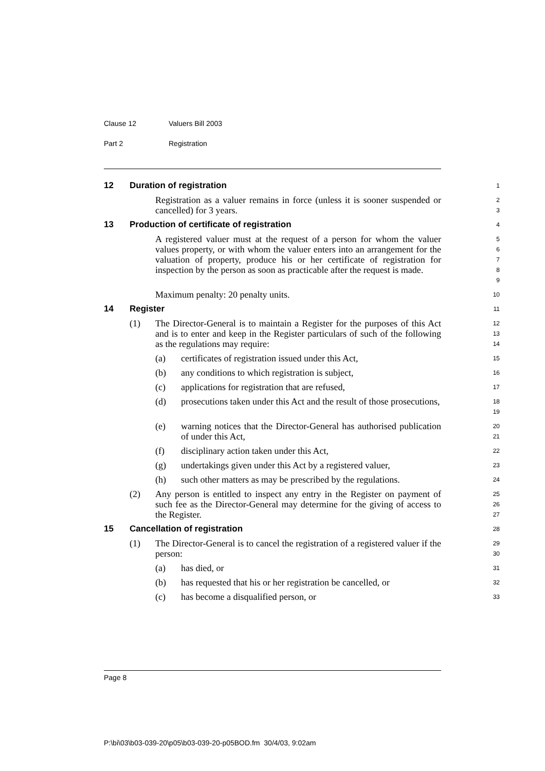Clause 12 Valuers Bill 2003
Part 2 Registration
12
Duration of registration
1
Registration as a valuer remains in force (unless it is sooner suspended or cancelled) for 3 years.
2
3
13
Production of certificate of registration
4
A registered valuer must at the request of a person for whom the valuer values property, or with whom the valuer enters into an arrangement for the valuation of property, produce his or her certificate of registration for inspection by the person as soon as practicable after the request is made.
5
6
7
8
9
Maximum penalty: 20 penalty units.
10
14
Register
11
(1) The Director-General is to maintain a Register for the purposes of this Act and is to enter and keep in the Register particulars of such of the following as the regulations may require:
12
13
14
(a) certificates of registration issued under this Act,
15
(b) any conditions to which registration is subject,
16
(c) applications for registration that are refused,
17
(d) prosecutions taken under this Act and the result of those prosecutions,
18
19
(e) warning notices that the Director-General has authorised publication of under this Act,
20
21
(f) disciplinary action taken under this Act,
22
(g) undertakings given under this Act by a registered valuer,
23
(h) such other matters as may be prescribed by the regulations.
24
(2) Any person is entitled to inspect any entry in the Register on payment of such fee as the Director-General may determine for the giving of access to the Register.
25
26
27
15
Cancellation of registration
28
(1) The Director-General is to cancel the registration of a registered valuer if the person:
29
30
(a) has died, or
31
(b) has requested that his or her registration be cancelled, or
32
(c) has become a disqualified person, or
33
Page 8
P:\bi\03\b03-039-20\p05\b03-039-20-p05BOD.fm 30/4/03, 9:02am